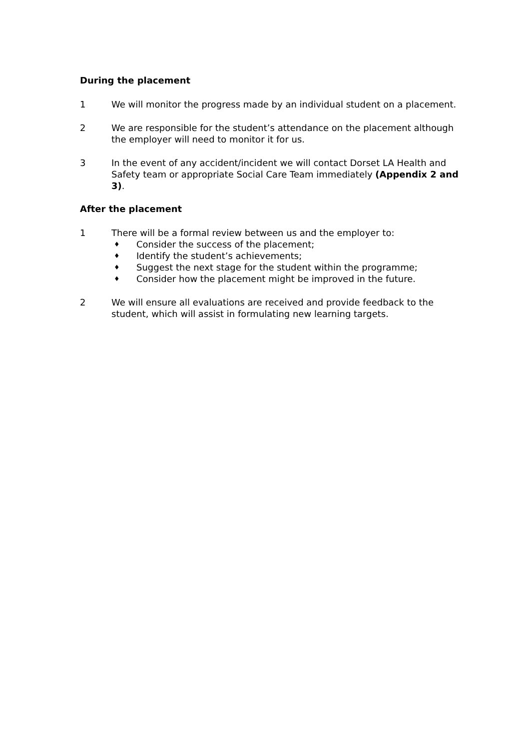During the placement
1 We will monitor the progress made by an individual student on a placement.
2 We are responsible for the student’s attendance on the placement although the employer will need to monitor it for us.
3 In the event of any accident/incident we will contact Dorset LA Health and Safety team or appropriate Social Care Team immediately (Appendix 2 and 3).
After the placement
1 There will be a formal review between us and the employer to:
♦ Consider the success of the placement;
♦ Identify the student’s achievements;
♦ Suggest the next stage for the student within the programme;
♦ Consider how the placement might be improved in the future.
2 We will ensure all evaluations are received and provide feedback to the student, which will assist in formulating new learning targets.